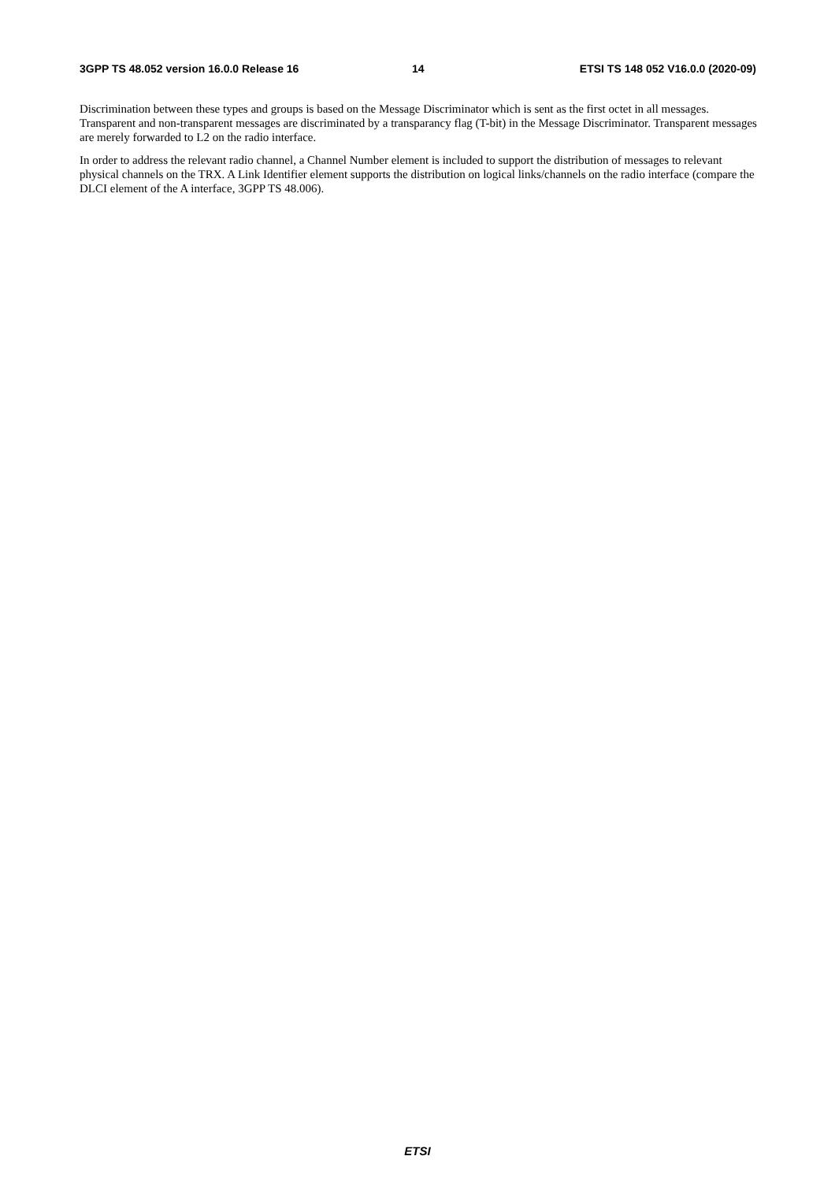3GPP TS 48.052 version 16.0.0 Release 16
14
ETSI TS 148 052 V16.0.0 (2020-09)
Discrimination between these types and groups is based on the Message Discriminator which is sent as the first octet in all messages. Transparent and non-transparent messages are discriminated by a transparancy flag (T-bit) in the Message Discriminator. Transparent messages are merely forwarded to L2 on the radio interface.
In order to address the relevant radio channel, a Channel Number element is included to support the distribution of messages to relevant physical channels on the TRX. A Link Identifier element supports the distribution on logical links/channels on the radio interface (compare the DLCI element of the A interface, 3GPP TS 48.006).
ETSI